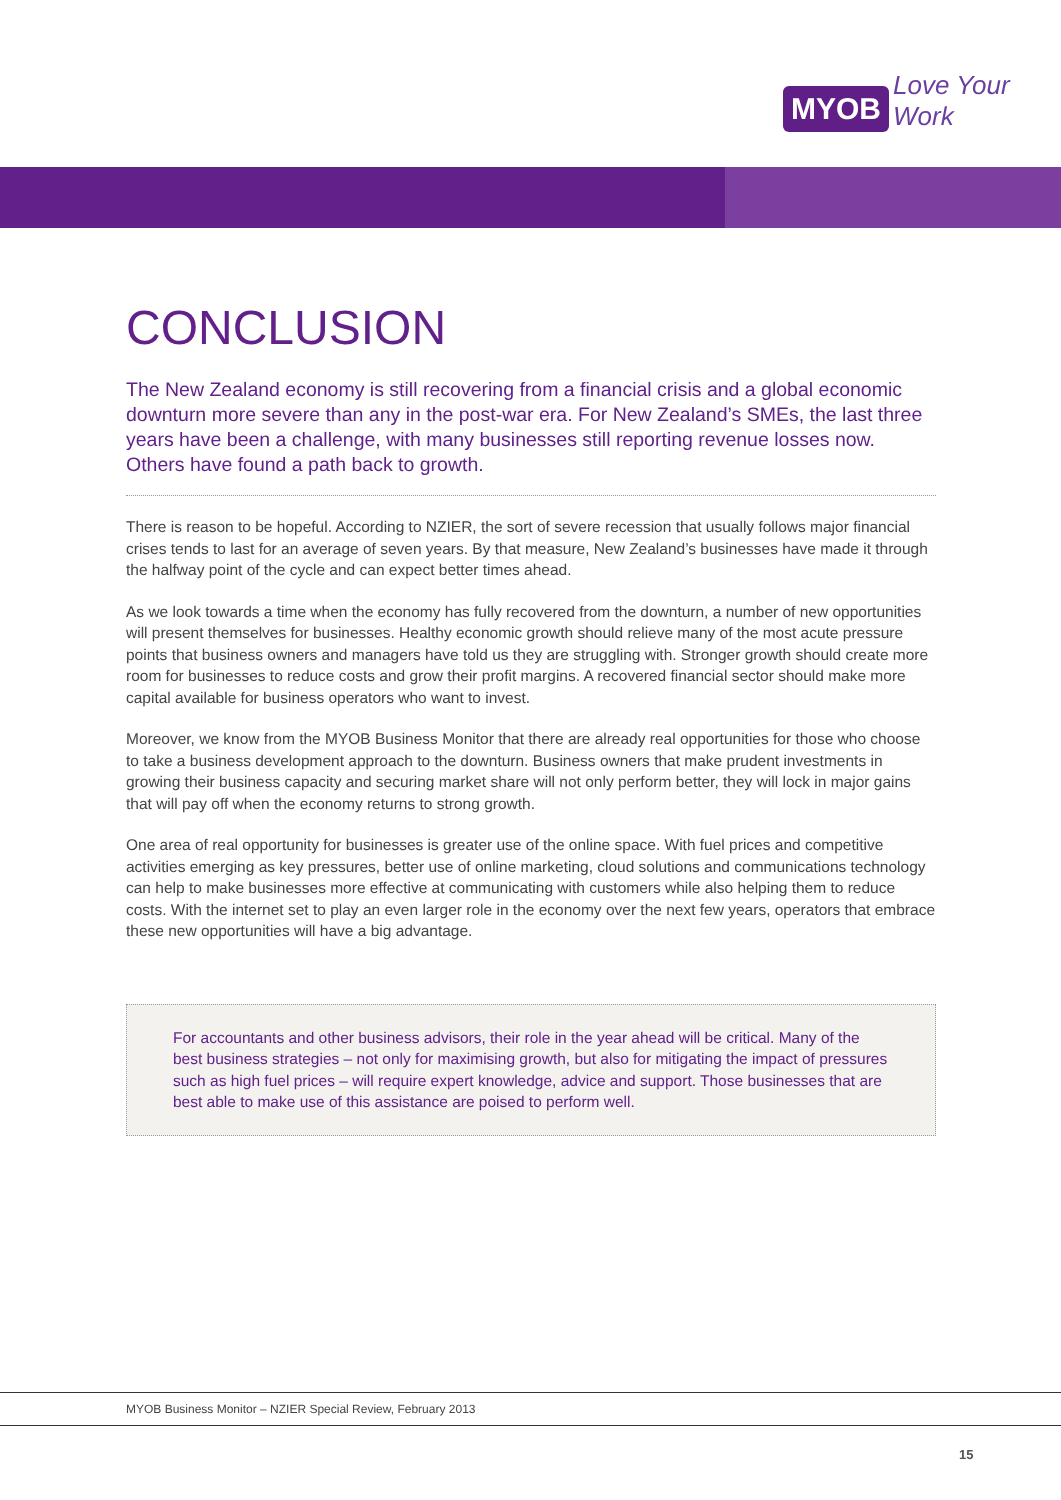MYOB Love Your Work
CONCLUSION
The New Zealand economy is still recovering from a financial crisis and a global economic downturn more severe than any in the post-war era. For New Zealand’s SMEs, the last three years have been a challenge, with many businesses still reporting revenue losses now. Others have found a path back to growth.
There is reason to be hopeful. According to NZIER, the sort of severe recession that usually follows major financial crises tends to last for an average of seven years. By that measure, New Zealand’s businesses have made it through the halfway point of the cycle and can expect better times ahead.
As we look towards a time when the economy has fully recovered from the downturn, a number of new opportunities will present themselves for businesses. Healthy economic growth should relieve many of the most acute pressure points that business owners and managers have told us they are struggling with. Stronger growth should create more room for businesses to reduce costs and grow their profit margins. A recovered financial sector should make more capital available for business operators who want to invest.
Moreover, we know from the MYOB Business Monitor that there are already real opportunities for those who choose to take a business development approach to the downturn. Business owners that make prudent investments in growing their business capacity and securing market share will not only perform better, they will lock in major gains that will pay off when the economy returns to strong growth.
One area of real opportunity for businesses is greater use of the online space. With fuel prices and competitive activities emerging as key pressures, better use of online marketing, cloud solutions and communications technology can help to make businesses more effective at communicating with customers while also helping them to reduce costs. With the internet set to play an even larger role in the economy over the next few years, operators that embrace these new opportunities will have a big advantage.
For accountants and other business advisors, their role in the year ahead will be critical. Many of the best business strategies – not only for maximising growth, but also for mitigating the impact of pressures such as high fuel prices – will require expert knowledge, advice and support. Those businesses that are best able to make use of this assistance are poised to perform well.
MYOB Business Monitor – NZIER Special Review, February 2013
15